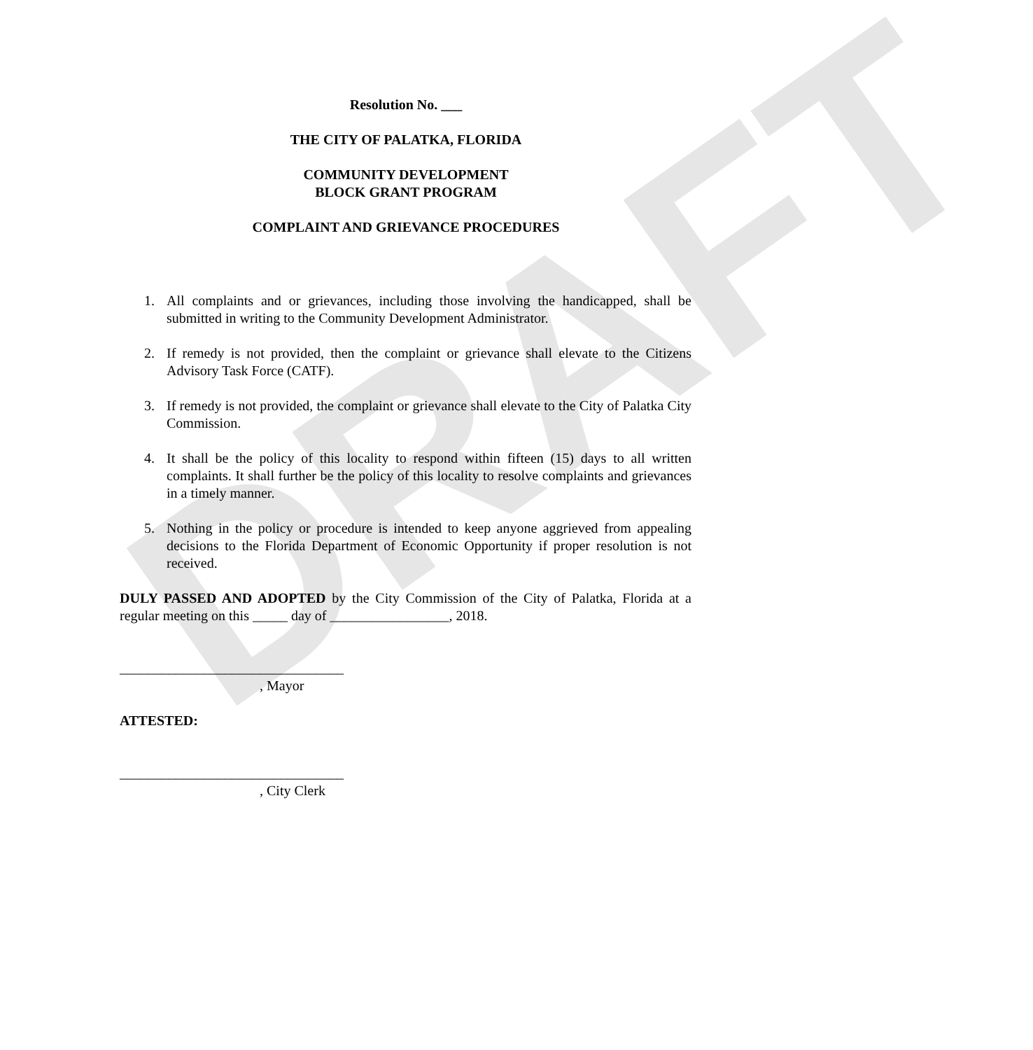DRAFT
Resolution No. ___
THE CITY OF PALATKA, FLORIDA
COMMUNITY DEVELOPMENT
BLOCK GRANT PROGRAM
COMPLAINT AND GRIEVANCE PROCEDURES
1. All complaints and or grievances, including those involving the handicapped, shall be submitted in writing to the Community Development Administrator.
2. If remedy is not provided, then the complaint or grievance shall elevate to the Citizens Advisory Task Force (CATF).
3. If remedy is not provided, the complaint or grievance shall elevate to the City of Palatka City Commission.
4. It shall be the policy of this locality to respond within fifteen (15) days to all written complaints. It shall further be the policy of this locality to resolve complaints and grievances in a timely manner.
5. Nothing in the policy or procedure is intended to keep anyone aggrieved from appealing decisions to the Florida Department of Economic Opportunity if proper resolution is not received.
DULY PASSED AND ADOPTED by the City Commission of the City of Palatka, Florida at a regular meeting on this _____ day of _________________, 2018.
________________________________
, Mayor
ATTESTED:
________________________________
, City Clerk